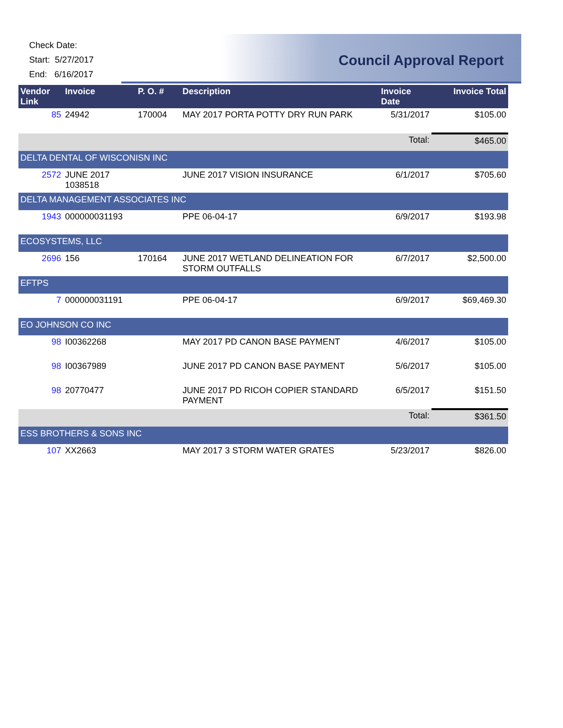Check Date:
Start: 5/27/2017
End: 6/16/2017
Council Approval Report
| Vendor Link | Invoice | P. O. # | Description | Invoice Date | Invoice Total |
| --- | --- | --- | --- | --- | --- |
| 85 | 24942 | 170004 | MAY 2017 PORTA POTTY DRY RUN PARK | 5/31/2017 | $105.00 |
| | | | | Total: | $465.00 |
| DELTA DENTAL OF WISCONISN INC | | | | | |
| 2572 | JUNE 2017 1038518 | | JUNE 2017 VISION INSURANCE | 6/1/2017 | $705.60 |
| DELTA MANAGEMENT ASSOCIATES INC | | | | | |
| 1943 | 000000031193 | | PPE 06-04-17 | 6/9/2017 | $193.98 |
| ECOSYSTEMS, LLC | | | | | |
| 2696 | 156 | 170164 | JUNE 2017 WETLAND DELINEATION FOR STORM OUTFALLS | 6/7/2017 | $2,500.00 |
| EFTPS | | | | | |
| 7 | 000000031191 | | PPE 06-04-17 | 6/9/2017 | $69,469.30 |
| EO JOHNSON CO INC | | | | | |
| 98 | I00362268 | | MAY 2017 PD CANON BASE PAYMENT | 4/6/2017 | $105.00 |
| 98 | I00367989 | | JUNE 2017 PD CANON BASE PAYMENT | 5/6/2017 | $105.00 |
| 98 | 20770477 | | JUNE 2017 PD RICOH COPIER STANDARD PAYMENT | 6/5/2017 | $151.50 |
| | | | | Total: | $361.50 |
| ESS BROTHERS & SONS INC | | | | | |
| 107 | XX2663 | | MAY 2017 3 STORM WATER GRATES | 5/23/2017 | $826.00 |